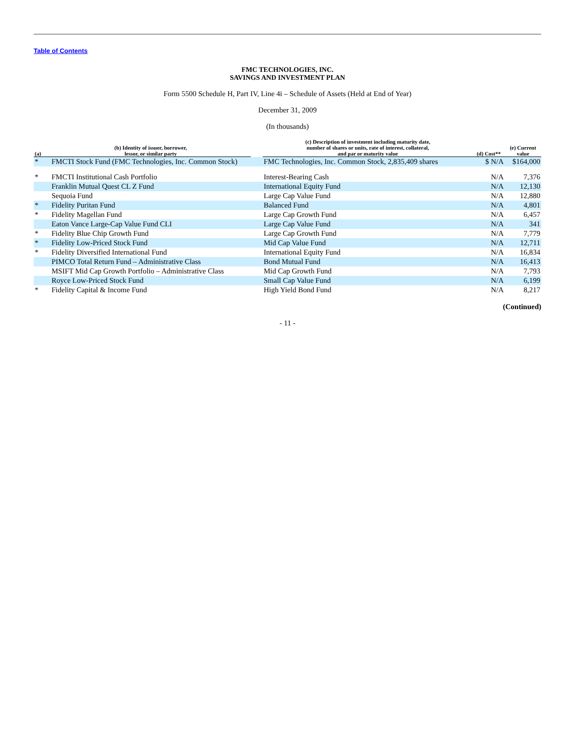Table of Contents
FMC TECHNOLOGIES, INC.
SAVINGS AND INVESTMENT PLAN
Form 5500 Schedule H, Part IV, Line 4i – Schedule of Assets (Held at End of Year)
December 31, 2009
(In thousands)
| (a) | (b) Identity of issuer, borrower, lessor, or similar party | | (c) Description of investment including maturity date, number of shares or units, rate of interest, collateral, and par or maturity value | (d) Cost** | (e) Current value |
| --- | --- | --- | --- | --- | --- |
| * | FMCTI Stock Fund (FMC Technologies, Inc. Common Stock) | | FMC Technologies, Inc. Common Stock, 2,835,409 shares | $ N/A | $164,000 |
| * | FMCTI Institutional Cash Portfolio | | Interest-Bearing Cash | N/A | 7,376 |
| | Franklin Mutual Quest CL Z Fund | | International Equity Fund | N/A | 12,130 |
| | Sequoia Fund | | Large Cap Value Fund | N/A | 12,880 |
| * | Fidelity Puritan Fund | | Balanced Fund | N/A | 4,801 |
| * | Fidelity Magellan Fund | | Large Cap Growth Fund | N/A | 6,457 |
| | Eaton Vance Large-Cap Value Fund CLI | | Large Cap Value Fund | N/A | 341 |
| * | Fidelity Blue Chip Growth Fund | | Large Cap Growth Fund | N/A | 7,779 |
| * | Fidelity Low-Priced Stock Fund | | Mid Cap Value Fund | N/A | 12,711 |
| * | Fidelity Diversified International Fund | | International Equity Fund | N/A | 16,834 |
| | PIMCO Total Return Fund – Administrative Class | | Bond Mutual Fund | N/A | 16,413 |
| | MSIFT Mid Cap Growth Portfolio – Administrative Class | | Mid Cap Growth Fund | N/A | 7,793 |
| | Royce Low-Priced Stock Fund | | Small Cap Value Fund | N/A | 6,199 |
| * | Fidelity Capital & Income Fund | | High Yield Bond Fund | N/A | 8,217 |
(Continued)
- 11 -